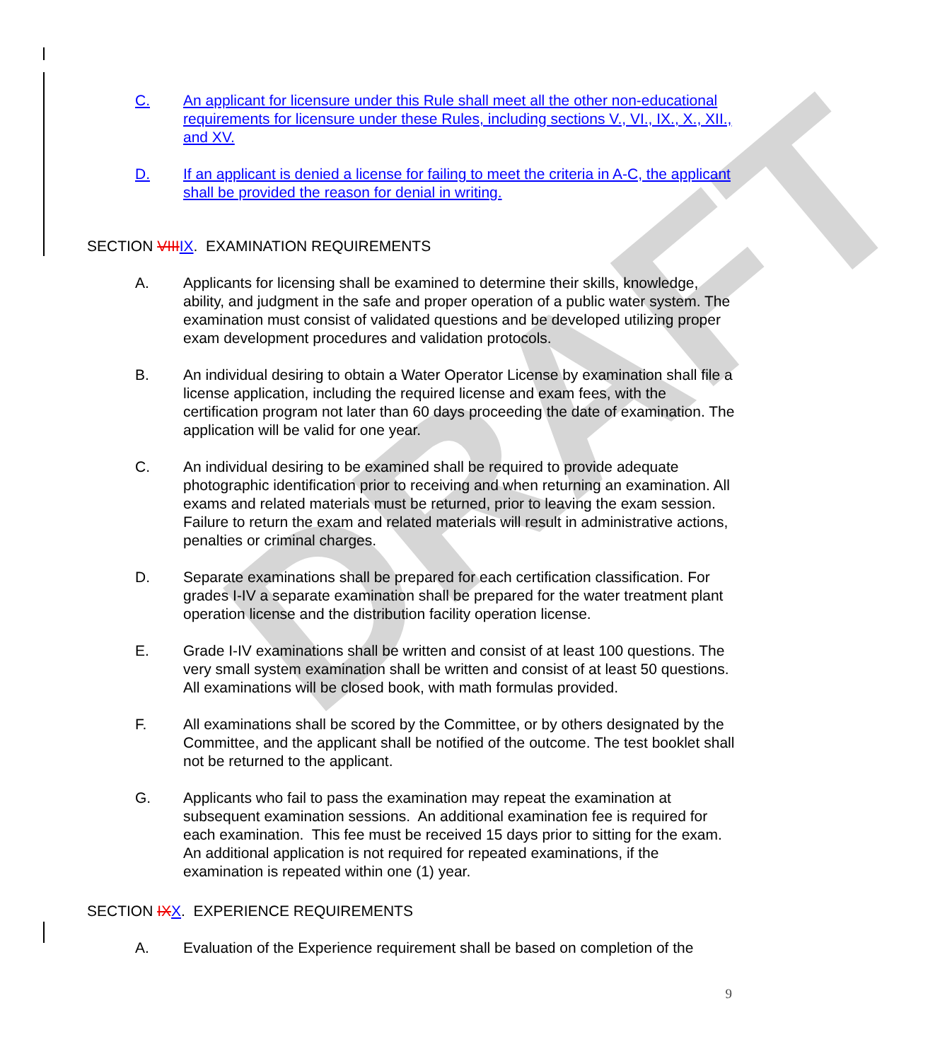DRAFT
C. An applicant for licensure under this Rule shall meet all the other non-educational requirements for licensure under these Rules, including sections V., VI., IX., X., XII., and XV.
D. If an applicant is denied a license for failing to meet the criteria in A-C, the applicant shall be provided the reason for denial in writing.
SECTION VIII IX. EXAMINATION REQUIREMENTS
A. Applicants for licensing shall be examined to determine their skills, knowledge, ability, and judgment in the safe and proper operation of a public water system. The examination must consist of validated questions and be developed utilizing proper exam development procedures and validation protocols.
B. An individual desiring to obtain a Water Operator License by examination shall file a license application, including the required license and exam fees, with the certification program not later than 60 days proceeding the date of examination. The application will be valid for one year.
C. An individual desiring to be examined shall be required to provide adequate photographic identification prior to receiving and when returning an examination. All exams and related materials must be returned, prior to leaving the exam session. Failure to return the exam and related materials will result in administrative actions, penalties or criminal charges.
D. Separate examinations shall be prepared for each certification classification. For grades I-IV a separate examination shall be prepared for the water treatment plant operation license and the distribution facility operation license.
E. Grade I-IV examinations shall be written and consist of at least 100 questions. The very small system examination shall be written and consist of at least 50 questions. All examinations will be closed book, with math formulas provided.
F. All examinations shall be scored by the Committee, or by others designated by the Committee, and the applicant shall be notified of the outcome. The test booklet shall not be returned to the applicant.
G. Applicants who fail to pass the examination may repeat the examination at subsequent examination sessions. An additional examination fee is required for each examination. This fee must be received 15 days prior to sitting for the exam. An additional application is not required for repeated examinations, if the examination is repeated within one (1) year.
SECTION IX X. EXPERIENCE REQUIREMENTS
A. Evaluation of the Experience requirement shall be based on completion of the
9